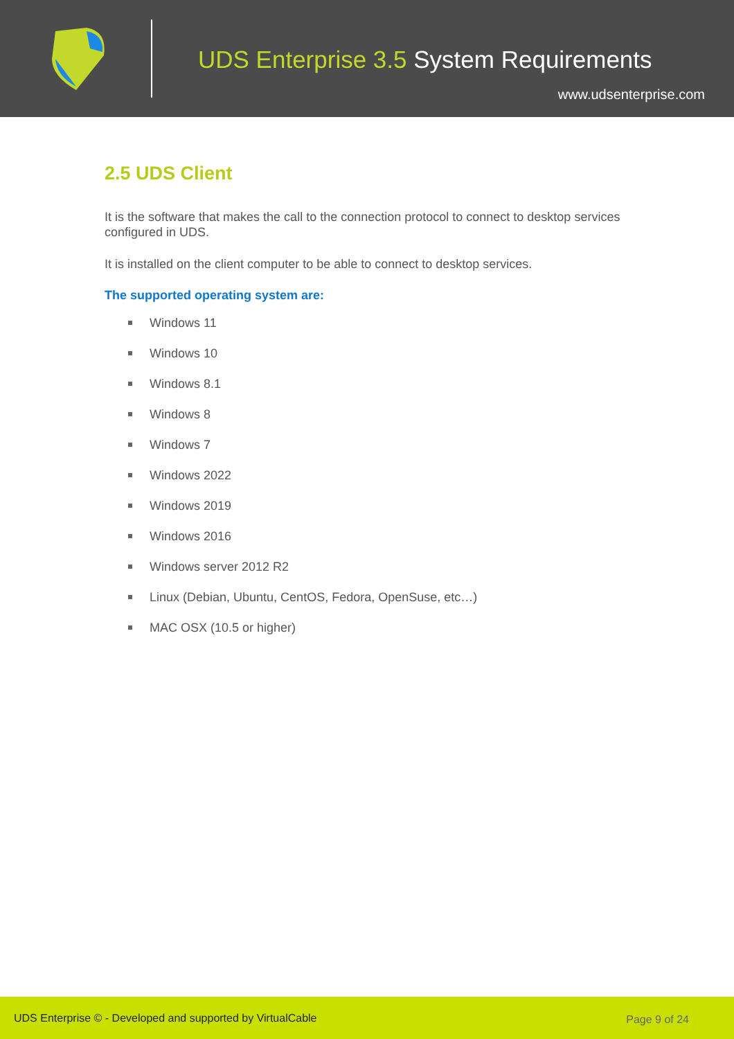UDS Enterprise 3.5 System Requirements
www.udsenterprise.com
2.5 UDS Client
It is the software that makes the call to the connection protocol to connect to desktop services configured in UDS.
It is installed on the client computer to be able to connect to desktop services.
The supported operating system are:
Windows 11
Windows 10
Windows 8.1
Windows 8
Windows 7
Windows 2022
Windows 2019
Windows 2016
Windows server 2012 R2
Linux (Debian, Ubuntu, CentOS, Fedora, OpenSuse, etc…)
MAC OSX (10.5 or higher)
UDS Enterprise © - Developed and supported by VirtualCable Page 9 of 24